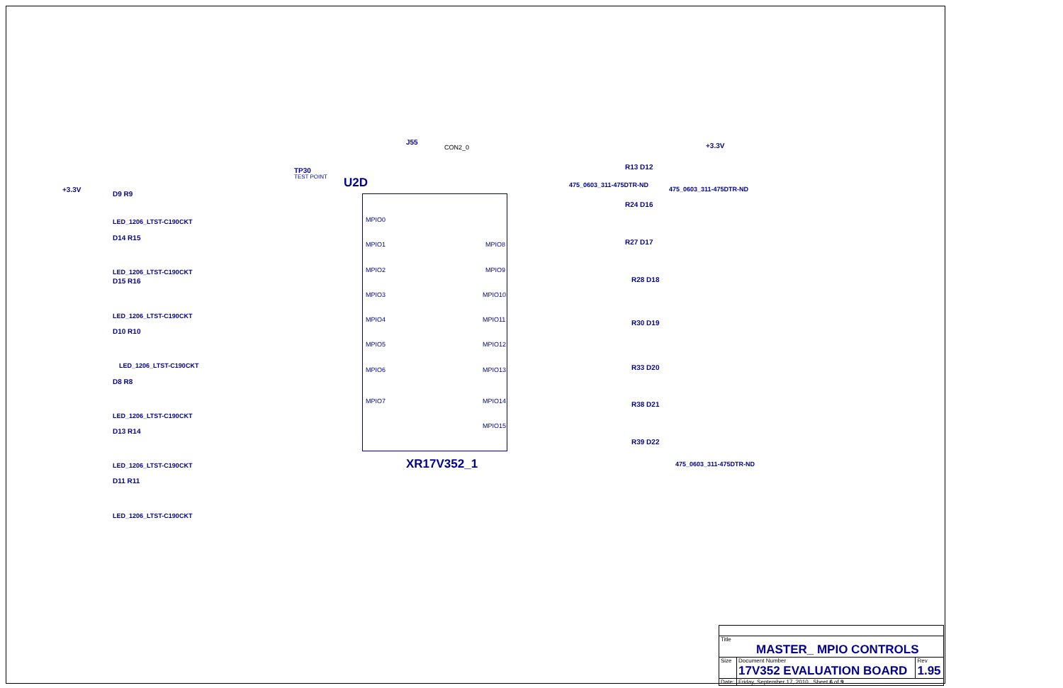U2D
XR17V352_1
TP30
TEST POINT
J55
CON2_0
+3.3V
+3.3V
MPIO0
MPIO1
MPIO2
MPIO3
MPIO4
MPIO5
MPIO6
MPIO7
MPIO8
MPIO9
MPIO10
MPIO11
MPIO12
MPIO13
MPIO14
MPIO15
D9 R9
LED_1206_LTST-C190CKT
D14 R15
LED_1206_LTST-C190CKT
D15 R16
LED_1206_LTST-C190CKT
D10 R10
LED_1206_LTST-C190CKT
D8 R8
LED_1206_LTST-C190CKT
D13 R14
LED_1206_LTST-C190CKT
D11 R11
LED_1206_LTST-C190CKT
R13 D12
475_0603_311-475DTR-ND
R24 D16
R27 D17
R28 D18
R30 D19
R33 D20
R38 D21
R39 D22
475_0603_311-475DTR-ND
475_0603_311-475DTR-ND
| Title MASTER_ MPIO CONTROLS | | |
| Size | Document Number 17V352 EVALUATION BOARD | Rev 1.95 |
| Date: | Friday, September 17, 2010 Sheet 6 of 9 | |